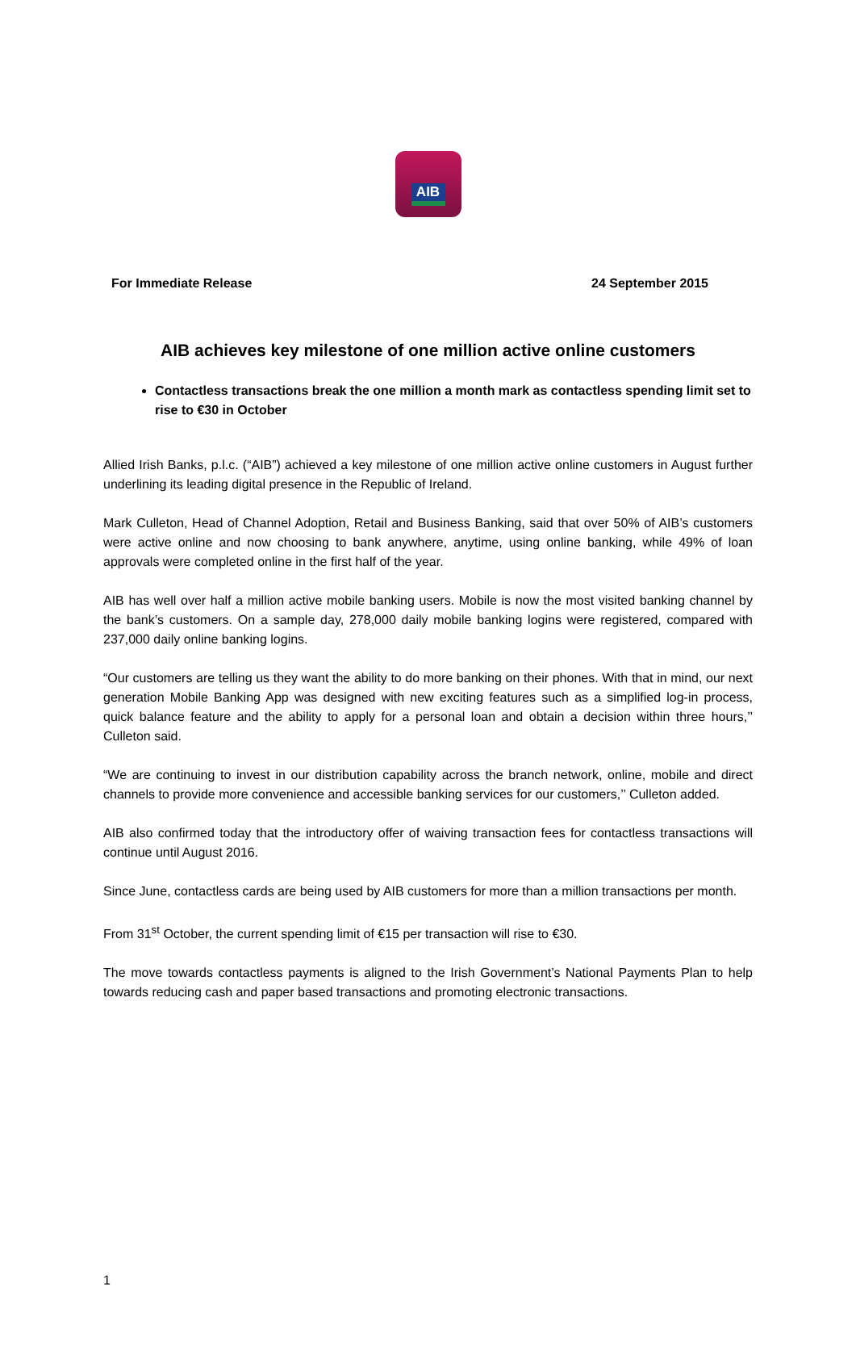AIB
For Immediate Release 24 September 2015
AIB achieves key milestone of one million active online customers
Contactless transactions break the one million a month mark as contactless spending limit set to rise to €30 in October
Allied Irish Banks, p.l.c. (“AIB”) achieved a key milestone of one million active online customers in August further underlining its leading digital presence in the Republic of Ireland.
Mark Culleton, Head of Channel Adoption, Retail and Business Banking, said that over 50% of AIB’s customers were active online and now choosing to bank anywhere, anytime, using online banking, while 49% of loan approvals were completed online in the first half of the year.
AIB has well over half a million active mobile banking users. Mobile is now the most visited banking channel by the bank’s customers. On a sample day, 278,000 daily mobile banking logins were registered, compared with 237,000 daily online banking logins.
“Our customers are telling us they want the ability to do more banking on their phones. With that in mind, our next generation Mobile Banking App was designed with new exciting features such as a simplified log-in process, quick balance feature and the ability to apply for a personal loan and obtain a decision within three hours,’’ Culleton said.
“We are continuing to invest in our distribution capability across the branch network, online, mobile and direct channels to provide more convenience and accessible banking services for our customers,’’ Culleton added.
AIB also confirmed today that the introductory offer of waiving transaction fees for contactless transactions will continue until August 2016.
Since June, contactless cards are being used by AIB customers for more than a million transactions per month.
From 31<sup>st</sup> October, the current spending limit of €15 per transaction will rise to €30.
The move towards contactless payments is aligned to the Irish Government’s National Payments Plan to help towards reducing cash and paper based transactions and promoting electronic transactions.
1